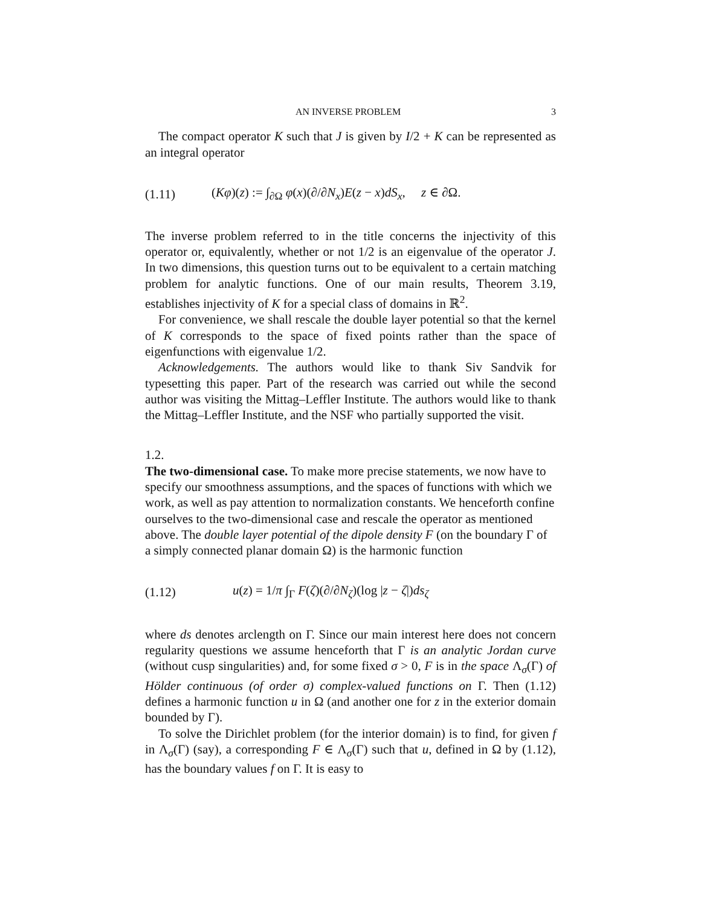AN INVERSE PROBLEM 3
The compact operator K such that J is given by I/2 + K can be represented as an integral operator
(1.11) (Kφ)(z) := ∫<sub>∂Ω</sub> φ(x)(∂/∂N<sub>x</sub>)E(z − x)dS<sub>x</sub>, z ∈ ∂Ω.
The inverse problem referred to in the title concerns the injectivity of this operator or, equivalently, whether or not 1/2 is an eigenvalue of the operator J. In two dimensions, this question turns out to be equivalent to a certain matching problem for analytic functions. One of our main results, Theorem 3.19, establishes injectivity of K for a special class of domains in ℝ<sup>2</sup>.
For convenience, we shall rescale the double layer potential so that the kernel of K corresponds to the space of fixed points rather than the space of eigenfunctions with eigenvalue 1/2.
Acknowledgements. The authors would like to thank Siv Sandvik for typesetting this paper. Part of the research was carried out while the second author was visiting the Mittag–Leffler Institute. The authors would like to thank the Mittag–Leffler Institute, and the NSF who partially supported the visit.
1.2.
The two-dimensional case.
To make more precise statements, we now have to specify our smoothness assumptions, and the spaces of functions with which we work, as well as pay attention to normalization constants. We henceforth confine ourselves to the two-dimensional case and rescale the operator as mentioned above. The double layer potential of the dipole density F (on the boundary Γ of a simply connected planar domain Ω) is the harmonic function
(1.12) u(z) = 1/π ∫<sub>Γ</sub> F(ζ)(∂/∂N<sub>ζ</sub>)(log |z − ζ|)ds<sub>ζ</sub>
where ds denotes arclength on Γ. Since our main interest here does not concern regularity questions we assume henceforth that Γ is an analytic Jordan curve (without cusp singularities) and, for some fixed σ > 0, F is in the space Λ<sub>σ</sub>(Γ) of Hölder continuous (of order σ) complex-valued functions on Γ. Then (1.12) defines a harmonic function u in Ω (and another one for z in the exterior domain bounded by Γ).
To solve the Dirichlet problem (for the interior domain) is to find, for given f in Λ<sub>σ</sub>(Γ) (say), a corresponding F ∈ Λ<sub>σ</sub>(Γ) such that u, defined in Ω by (1.12), has the boundary values f on Γ. It is easy to